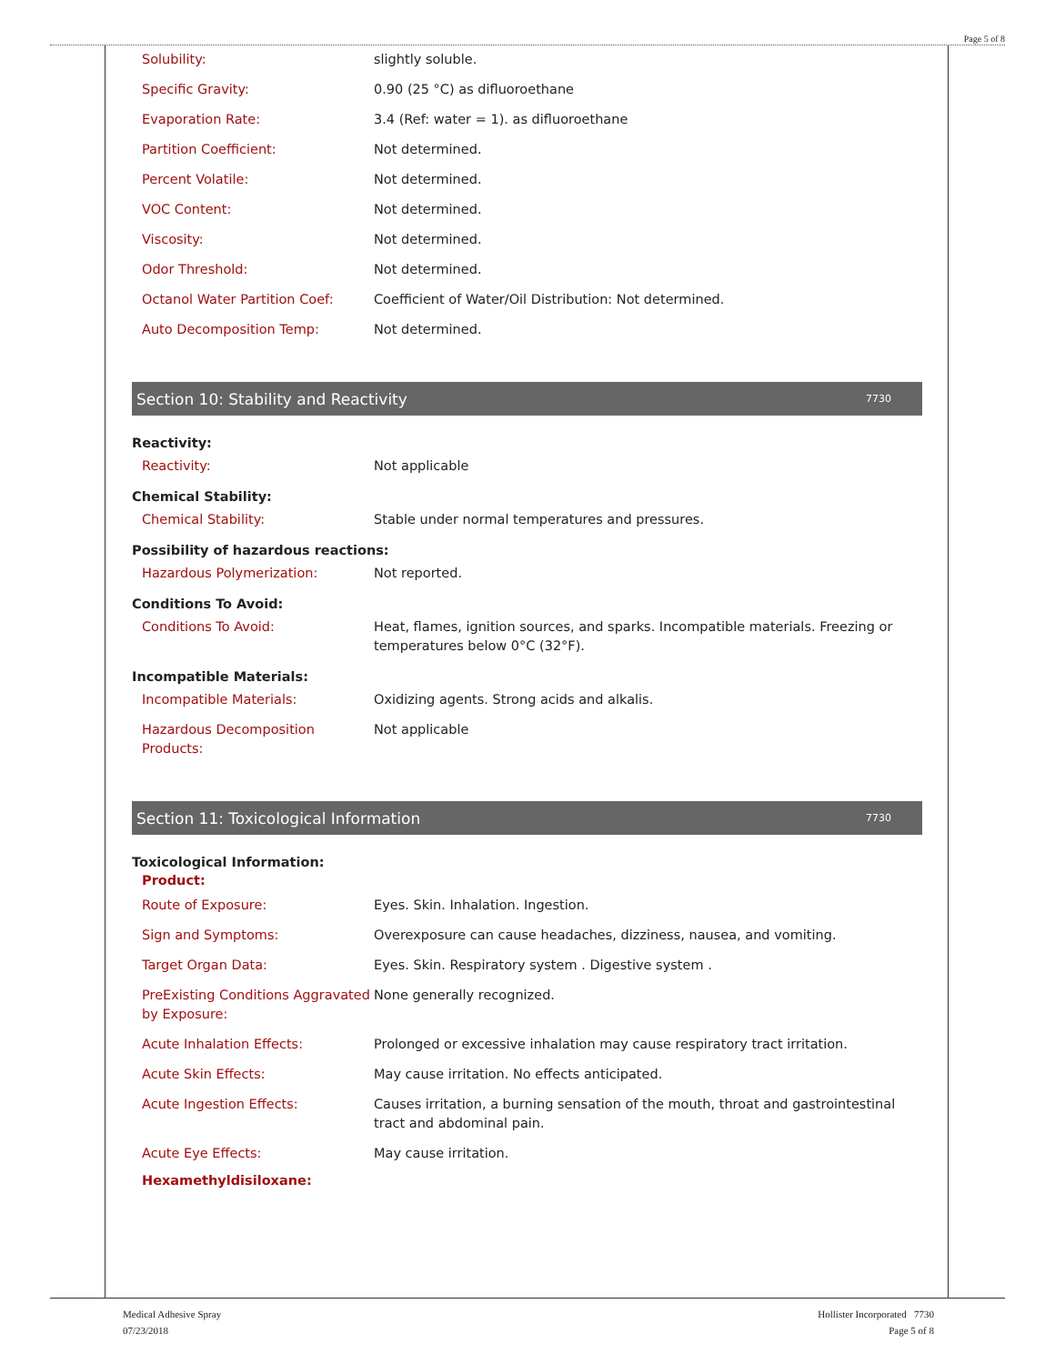Page 5 of 8
| Solubility: | slightly soluble. |
| Specific Gravity: | 0.90 (25 °C) as difluoroethane |
| Evaporation Rate: | 3.4 (Ref: water = 1). as difluoroethane |
| Partition Coefficient: | Not determined. |
| Percent Volatile: | Not determined. |
| VOC Content: | Not determined. |
| Viscosity: | Not determined. |
| Odor Threshold: | Not determined. |
| Octanol Water Partition Coef: | Coefficient of Water/Oil Distribution: Not determined. |
| Auto Decomposition Temp: | Not determined. |
Section 10: Stability and Reactivity 7730
Reactivity:
| Reactivity: | Not applicable |
Chemical Stability:
| Chemical Stability: | Stable under normal temperatures and pressures. |
Possibility of hazardous reactions:
| Hazardous Polymerization: | Not reported. |
Conditions To Avoid:
| Conditions To Avoid: | Heat, flames, ignition sources, and sparks. Incompatible materials. Freezing or temperatures below 0°C (32°F). |
Incompatible Materials:
| Incompatible Materials: | Oxidizing agents. Strong acids and alkalis. |
| Hazardous Decomposition Products: | Not applicable |
Section 11: Toxicological Information 7730
Toxicological Information:
Product:
| Route of Exposure: | Eyes. Skin. Inhalation. Ingestion. |
| Sign and Symptoms: | Overexposure can cause headaches, dizziness, nausea, and vomiting. |
| Target Organ Data: | Eyes. Skin. Respiratory system . Digestive system . |
| PreExisting Conditions Aggravated by Exposure: | None generally recognized. |
| Acute Inhalation Effects: | Prolonged or excessive inhalation may cause respiratory tract irritation. |
| Acute Skin Effects: | May cause irritation. No effects anticipated. |
| Acute Ingestion Effects: | Causes irritation, a burning sensation of the mouth, throat and gastrointestinal tract and abdominal pain. |
| Acute Eye Effects: | May cause irritation. |
Hexamethyldisiloxane:
Medical Adhesive Spray
07/23/2018
Hollister Incorporated 7730
Page 5 of 8